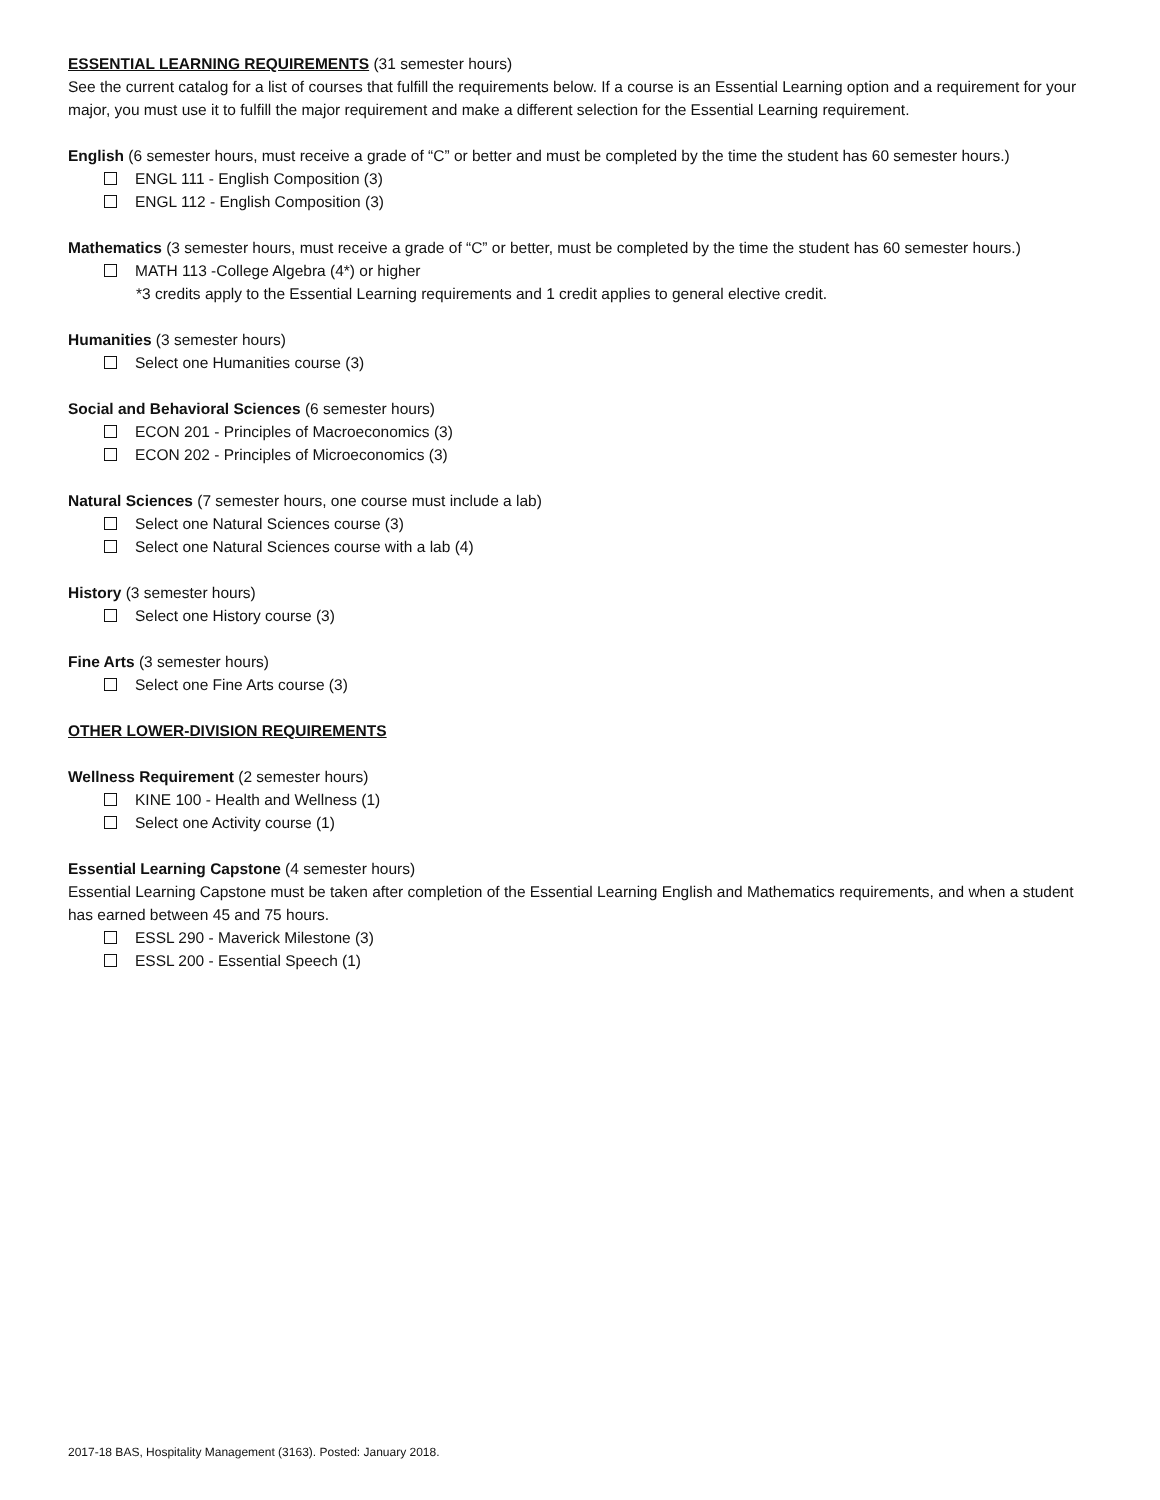ESSENTIAL LEARNING REQUIREMENTS (31 semester hours)
See the current catalog for a list of courses that fulfill the requirements below. If a course is an Essential Learning option and a requirement for your major, you must use it to fulfill the major requirement and make a different selection for the Essential Learning requirement.
English (6 semester hours, must receive a grade of “C” or better and must be completed by the time the student has 60 semester hours.)
ENGL 111 - English Composition (3)
ENGL 112 - English Composition (3)
Mathematics (3 semester hours, must receive a grade of “C” or better, must be completed by the time the student has 60 semester hours.)
MATH 113 -College Algebra (4*) or higher
*3 credits apply to the Essential Learning requirements and 1 credit applies to general elective credit.
Humanities (3 semester hours)
Select one Humanities course (3)
Social and Behavioral Sciences (6 semester hours)
ECON 201 - Principles of Macroeconomics (3)
ECON 202 - Principles of Microeconomics (3)
Natural Sciences (7 semester hours, one course must include a lab)
Select one Natural Sciences course (3)
Select one Natural Sciences course with a lab (4)
History (3 semester hours)
Select one History course (3)
Fine Arts (3 semester hours)
Select one Fine Arts course (3)
OTHER LOWER-DIVISION REQUIREMENTS
Wellness Requirement (2 semester hours)
KINE 100 - Health and Wellness (1)
Select one Activity course (1)
Essential Learning Capstone (4 semester hours)
Essential Learning Capstone must be taken after completion of the Essential Learning English and Mathematics requirements, and when a student has earned between 45 and 75 hours.
ESSL 290 - Maverick Milestone (3)
ESSL 200 - Essential Speech (1)
2017-18 BAS, Hospitality Management (3163). Posted: January 2018.